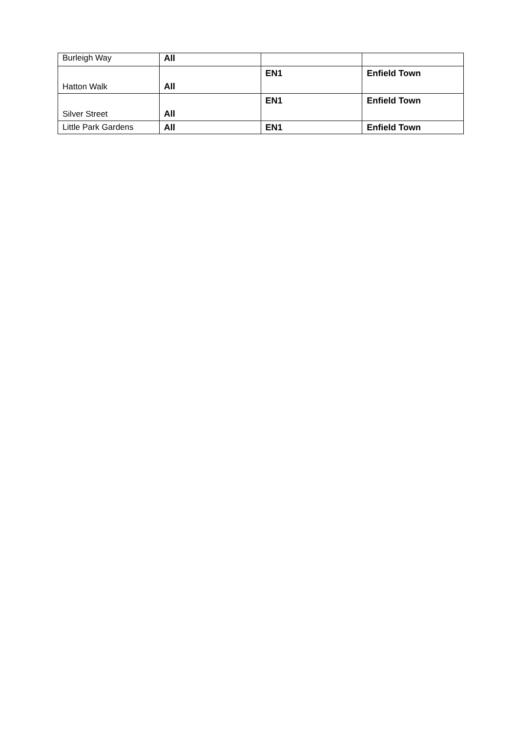| Burleigh Way | All | | |
| Hatton Walk | All | EN1 | Enfield Town |
| Silver Street | All | EN1 | Enfield Town |
| Little Park Gardens | All | EN1 | Enfield Town |